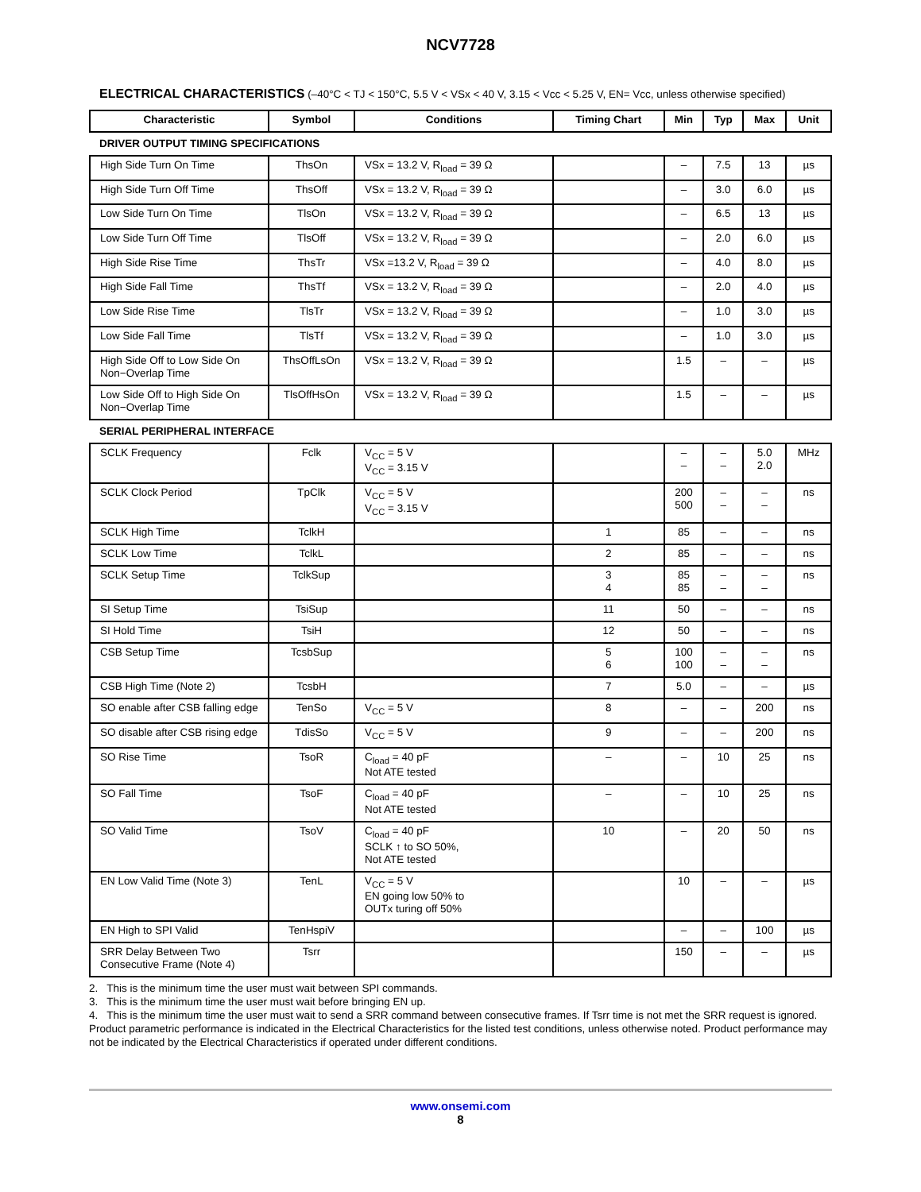NCV7728
ELECTRICAL CHARACTERISTICS (–40°C < TJ < 150°C, 5.5 V < VSx < 40 V, 3.15 < Vcc < 5.25 V, EN= Vcc, unless otherwise specified)
| Characteristic | Symbol | Conditions | Timing Chart | Min | Typ | Max | Unit |
| --- | --- | --- | --- | --- | --- | --- | --- |
| DRIVER OUTPUT TIMING SPECIFICATIONS | | | | | | | |
| High Side Turn On Time | ThsOn | VSx = 13.2 V, R<sub>load</sub> = 39 Ω | | – | 7.5 | 13 | µs |
| High Side Turn Off Time | ThsOff | VSx = 13.2 V, R<sub>load</sub> = 39 Ω | | – | 3.0 | 6.0 | µs |
| Low Side Turn On Time | TlsOn | VSx = 13.2 V, R<sub>load</sub> = 39 Ω | | – | 6.5 | 13 | µs |
| Low Side Turn Off Time | TlsOff | VSx = 13.2 V, R<sub>load</sub> = 39 Ω | | – | 2.0 | 6.0 | µs |
| High Side Rise Time | ThsTr | VSx =13.2 V, R<sub>load</sub> = 39 Ω | | – | 4.0 | 8.0 | µs |
| High Side Fall Time | ThsTf | VSx = 13.2 V, R<sub>load</sub> = 39 Ω | | – | 2.0 | 4.0 | µs |
| Low Side Rise Time | TlsTr | VSx = 13.2 V, R<sub>load</sub> = 39 Ω | | – | 1.0 | 3.0 | µs |
| Low Side Fall Time | TlsTf | VSx = 13.2 V, R<sub>load</sub> = 39 Ω | | – | 1.0 | 3.0 | µs |
| High Side Off to Low Side On Non−Overlap Time | ThsOffLsOn | VSx = 13.2 V, R<sub>load</sub> = 39 Ω | | 1.5 | – | – | µs |
| Low Side Off to High Side On Non−Overlap Time | TlsOffHsOn | VSx = 13.2 V, R<sub>load</sub> = 39 Ω | | 1.5 | – | – | µs |
| SERIAL PERIPHERAL INTERFACE | | | | | | | |
| SCLK Frequency | Fclk | V<sub>CC</sub> = 5 V V<sub>CC</sub> = 3.15 V | | – – | – – | 5.0 2.0 | MHz |
| SCLK Clock Period | TpClk | V<sub>CC</sub> = 5 V V<sub>CC</sub> = 3.15 V | | 200 500 | – – | – – | ns |
| SCLK High Time | TclkH | | 1 | 85 | – | – | ns |
| SCLK Low Time | TclkL | | 2 | 85 | – | – | ns |
| SCLK Setup Time | TclkSup | | 3 4 | 85 85 | – – | – – | ns |
| SI Setup Time | TsiSup | | 11 | 50 | – | – | ns |
| SI Hold Time | TsiH | | 12 | 50 | – | – | ns |
| CSB Setup Time | TcsbSup | | 5 6 | 100 100 | – – | – – | ns |
| CSB High Time (Note 2) | TcsbH | | 7 | 5.0 | – | – | µs |
| SO enable after CSB falling edge | TenSo | V<sub>CC</sub> = 5 V | 8 | – | – | 200 | ns |
| SO disable after CSB rising edge | TdisSo | V<sub>CC</sub> = 5 V | 9 | – | – | 200 | ns |
| SO Rise Time | TsoR | C<sub>load</sub> = 40 pF Not ATE tested | – | – | 10 | 25 | ns |
| SO Fall Time | TsoF | C<sub>load</sub> = 40 pF Not ATE tested | – | – | 10 | 25 | ns |
| SO Valid Time | TsoV | C<sub>load</sub> = 40 pF SCLK ↑ to SO 50%, Not ATE tested | 10 | – | 20 | 50 | ns |
| EN Low Valid Time (Note 3) | TenL | V<sub>CC</sub> = 5 V EN going low 50% to OUTx turing off 50% | | 10 | – | – | µs |
| EN High to SPI Valid | TenHspiV | | | – | – | 100 | µs |
| SRR Delay Between Two Consecutive Frame (Note 4) | Tsrr | | | 150 | – | – | µs |
2. This is the minimum time the user must wait between SPI commands.
3. This is the minimum time the user must wait before bringing EN up.
4. This is the minimum time the user must wait to send a SRR command between consecutive frames. If Tsrr time is not met the SRR request is ignored.
Product parametric performance is indicated in the Electrical Characteristics for the listed test conditions, unless otherwise noted. Product performance may not be indicated by the Electrical Characteristics if operated under different conditions.
www.onsemi.com
8